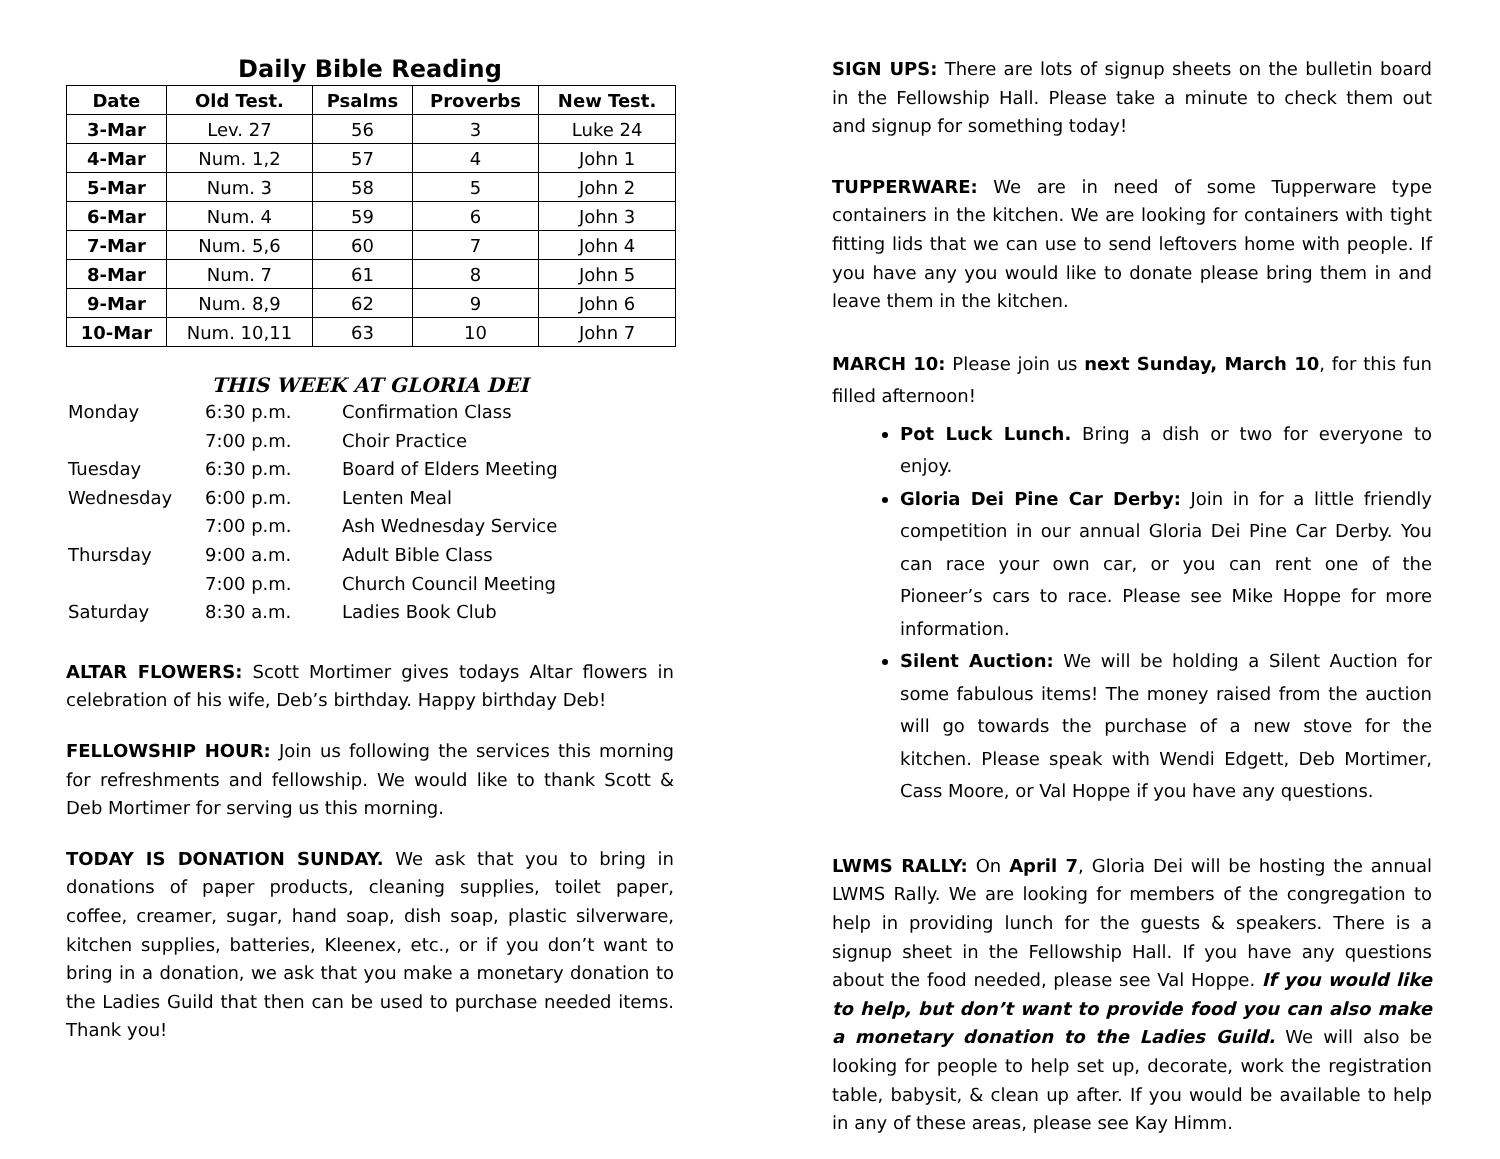Daily Bible Reading
| Date | Old Test. | Psalms | Proverbs | New Test. |
| --- | --- | --- | --- | --- |
| 3-Mar | Lev. 27 | 56 | 3 | Luke 24 |
| 4-Mar | Num. 1,2 | 57 | 4 | John 1 |
| 5-Mar | Num. 3 | 58 | 5 | John 2 |
| 6-Mar | Num. 4 | 59 | 6 | John 3 |
| 7-Mar | Num. 5,6 | 60 | 7 | John 4 |
| 8-Mar | Num. 7 | 61 | 8 | John 5 |
| 9-Mar | Num. 8,9 | 62 | 9 | John 6 |
| 10-Mar | Num. 10,11 | 63 | 10 | John 7 |
THIS WEEK AT GLORIA DEI
| Monday | 6:30 p.m. | Confirmation Class |
| | 7:00 p.m. | Choir Practice |
| Tuesday | 6:30 p.m. | Board of Elders Meeting |
| Wednesday | 6:00 p.m. | Lenten Meal |
| | 7:00 p.m. | Ash Wednesday Service |
| Thursday | 9:00 a.m. | Adult Bible Class |
| | 7:00 p.m. | Church Council Meeting |
| Saturday | 8:30 a.m. | Ladies Book Club |
ALTAR FLOWERS: Scott Mortimer gives todays Altar flowers in celebration of his wife, Deb’s birthday. Happy birthday Deb!
FELLOWSHIP HOUR: Join us following the services this morning for refreshments and fellowship. We would like to thank Scott & Deb Mortimer for serving us this morning.
TODAY IS DONATION SUNDAY. We ask that you to bring in donations of paper products, cleaning supplies, toilet paper, coffee, creamer, sugar, hand soap, dish soap, plastic silverware, kitchen supplies, batteries, Kleenex, etc., or if you don’t want to bring in a donation, we ask that you make a monetary donation to the Ladies Guild that then can be used to purchase needed items. Thank you!
SIGN UPS: There are lots of signup sheets on the bulletin board in the Fellowship Hall. Please take a minute to check them out and signup for something today!
TUPPERWARE: We are in need of some Tupperware type containers in the kitchen. We are looking for containers with tight fitting lids that we can use to send leftovers home with people. If you have any you would like to donate please bring them in and leave them in the kitchen.
MARCH 10: Please join us next Sunday, March 10, for this fun filled afternoon!
Pot Luck Lunch. Bring a dish or two for everyone to enjoy.
Gloria Dei Pine Car Derby: Join in for a little friendly competition in our annual Gloria Dei Pine Car Derby. You can race your own car, or you can rent one of the Pioneer’s cars to race. Please see Mike Hoppe for more information.
Silent Auction: We will be holding a Silent Auction for some fabulous items! The money raised from the auction will go towards the purchase of a new stove for the kitchen. Please speak with Wendi Edgett, Deb Mortimer, Cass Moore, or Val Hoppe if you have any questions.
LWMS RALLY: On April 7, Gloria Dei will be hosting the annual LWMS Rally. We are looking for members of the congregation to help in providing lunch for the guests & speakers. There is a signup sheet in the Fellowship Hall. If you have any questions about the food needed, please see Val Hoppe. If you would like to help, but don’t want to provide food you can also make a monetary donation to the Ladies Guild. We will also be looking for people to help set up, decorate, work the registration table, babysit, & clean up after. If you would be available to help in any of these areas, please see Kay Himm.